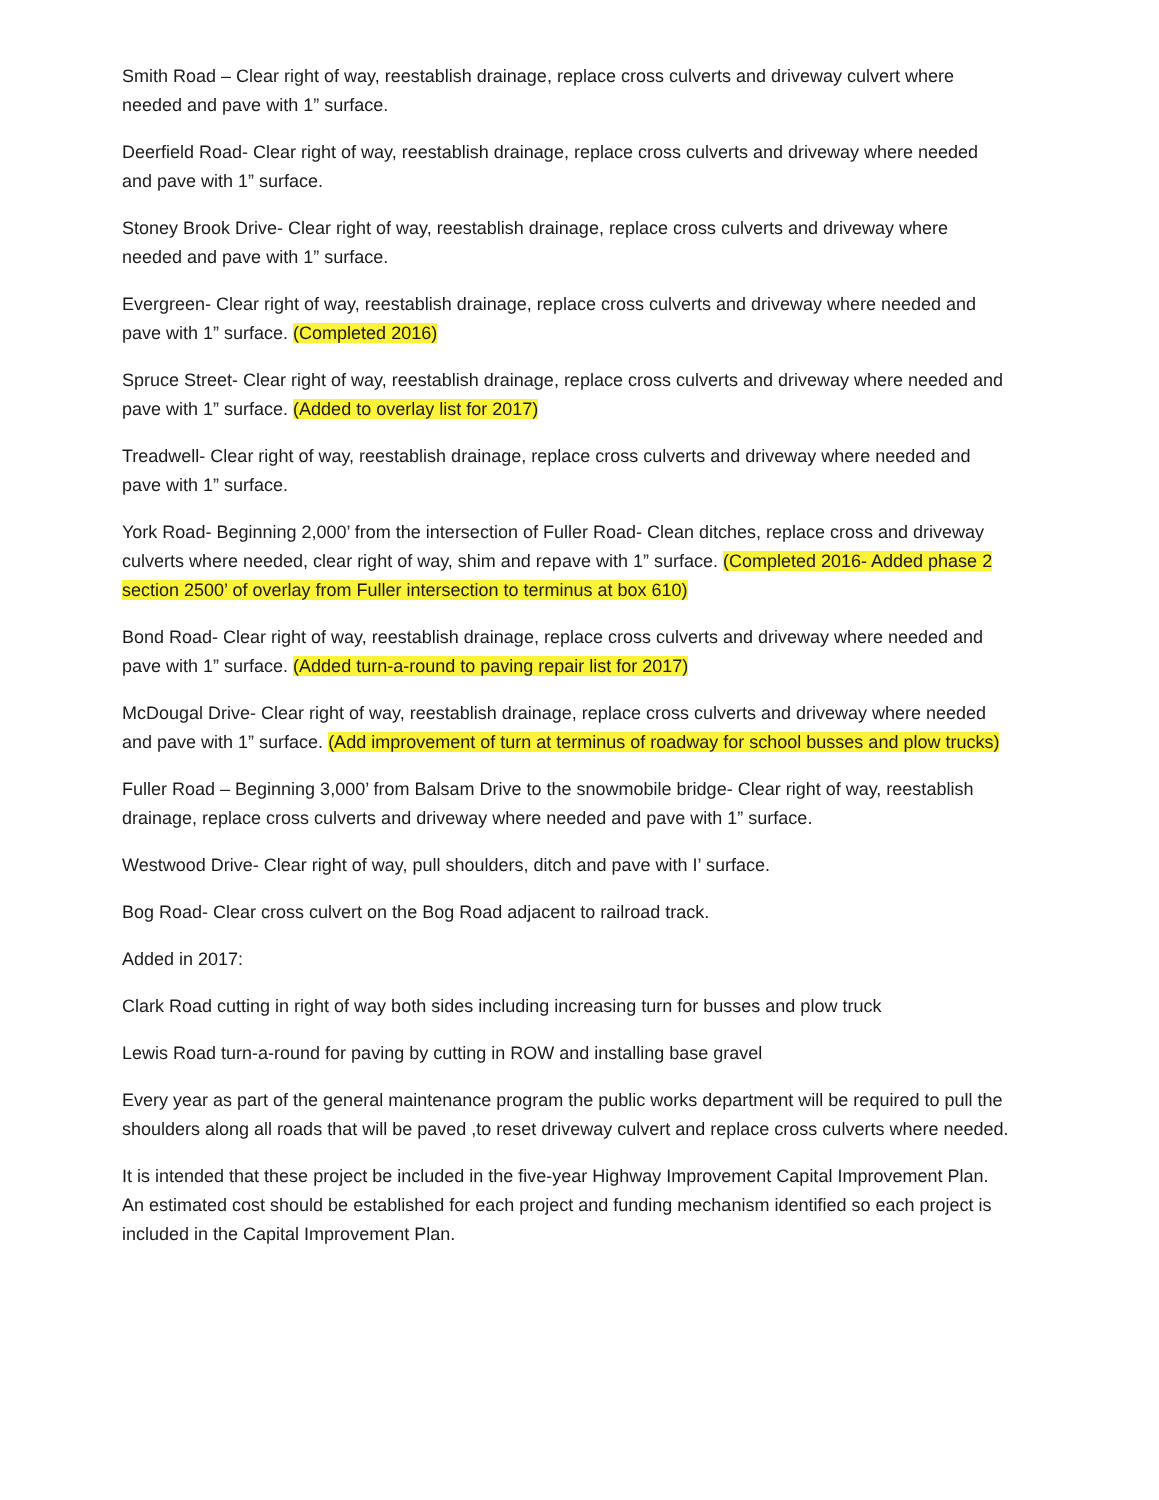Smith Road – Clear right of way, reestablish drainage, replace cross culverts and driveway culvert where needed and pave with 1” surface.
Deerfield Road- Clear right of way, reestablish drainage, replace cross culverts and driveway where needed and pave with 1” surface.
Stoney Brook Drive- Clear right of way, reestablish drainage, replace cross culverts and driveway where needed and pave with 1” surface.
Evergreen- Clear right of way, reestablish drainage, replace cross culverts and driveway where needed and pave with 1” surface. (Completed 2016)
Spruce Street- Clear right of way, reestablish drainage, replace cross culverts and driveway where needed and pave with 1” surface. (Added to overlay list for 2017)
Treadwell- Clear right of way, reestablish drainage, replace cross culverts and driveway where needed and pave with 1” surface.
York Road- Beginning 2,000’ from the intersection of Fuller Road- Clean ditches, replace cross and driveway culverts where needed, clear right of way, shim and repave with 1” surface. (Completed 2016- Added phase 2 section 2500’ of overlay from Fuller intersection to terminus at box 610)
Bond Road- Clear right of way, reestablish drainage, replace cross culverts and driveway where needed and pave with 1” surface. (Added turn-a-round to paving repair list for 2017)
McDougal Drive- Clear right of way, reestablish drainage, replace cross culverts and driveway where needed and pave with 1” surface. (Add improvement of turn at terminus of roadway for school busses and plow trucks)
Fuller Road – Beginning 3,000’ from Balsam Drive to the snowmobile bridge- Clear right of way, reestablish drainage, replace cross culverts and driveway where needed and pave with 1” surface.
Westwood Drive- Clear right of way, pull shoulders, ditch and pave with I’ surface.
Bog Road- Clear cross culvert on the Bog Road adjacent to railroad track.
Added in 2017:
Clark Road cutting in right of way both sides including increasing turn for busses and plow truck
Lewis Road turn-a-round for paving by cutting in ROW and installing base gravel
Every year as part of the general maintenance program the public works department will be required to pull the shoulders along all roads that will be paved ,to reset driveway culvert and replace cross culverts where needed.
It is intended that these project be included in the five-year Highway Improvement Capital Improvement Plan. An estimated cost should be established for each project and funding mechanism identified so each project is included in the Capital Improvement Plan.